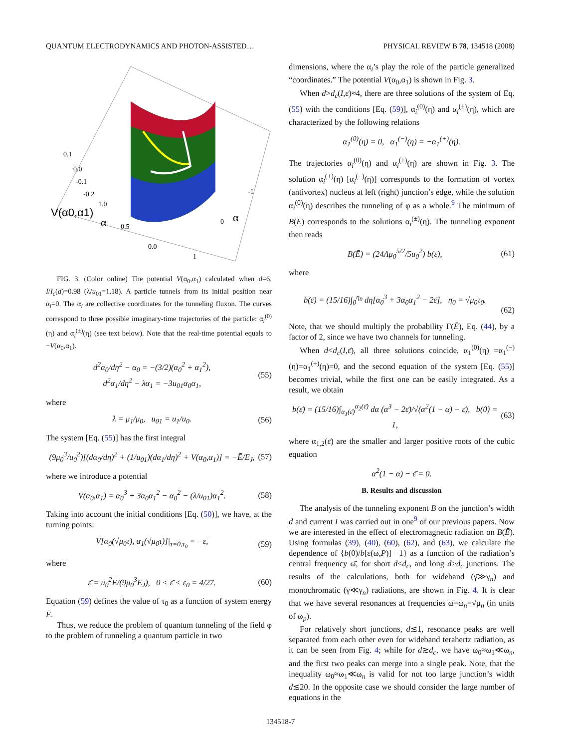QUANTUM ELECTRODYNAMICS AND PHOTON-ASSISTED… PHYSICAL REVIEW B 78, 134518 (2008)
V(α0,α1)
α
α
0.1
0.0
-0.1
-0.2
1.0
0.5
0.0
-1
0
1
FIG. 3. (Color online) The potential V(α<sub>0</sub>,α<sub>1</sub>) calculated when d=6, I/I<sub>c</sub>(d)=0.98 (λ/u<sub>01</sub>=1.18). A particle tunnels from its initial position near α<sub>i</sub>=0. The α<sub>i</sub> are collective coordinates for the tunneling fluxon. The curves correspond to three possible imaginary-time trajectories of the particle: α<sub>i</sub><sup>(0)</sup>(η) and α<sub>i</sub><sup>(±)</sup>(η) (see text below). Note that the real-time potential equals to −V(α<sub>0</sub>,α<sub>1</sub>).
d<sup>2</sup>α<sub>0</sub>/dη<sup>2</sup> − α<sub>0</sub> = −(3/2)(α<sub>0</sub><sup>2</sup> + α<sub>1</sub><sup>2</sup>),
d<sup>2</sup>α<sub>1</sub>/dη<sup>2</sup> − λα<sub>1</sub> = −3u<sub>01</sub>α<sub>0</sub>α<sub>1</sub>, (55)
where
λ = μ<sub>1</sub>/μ<sub>0</sub>, u<sub>01</sub> = u<sub>1</sub>/u<sub>0</sub>. (56)
The system [Eq. (55)] has the first integral
(9μ<sub>0</sub><sup>3</sup>/u<sub>0</sub><sup>2</sup>)[(dα<sub>0</sub>/dη)<sup>2</sup> + (1/u<sub>01</sub>)(dα<sub>1</sub>/dη)<sup>2</sup> + V(α<sub>0</sub>,α<sub>1</sub>)] = −Ē/E<sub>J</sub>, (57)
where we introduce a potential
V(α<sub>0</sub>,α<sub>1</sub>) = α<sub>0</sub><sup>3</sup> + 3α<sub>0</sub>α<sub>1</sub><sup>2</sup> − α<sub>0</sub><sup>2</sup> − (λ/u<sub>01</sub>)α<sub>1</sub><sup>2</sup>. (58)
Taking into account the initial conditions [Eq. (50)], we have, at the turning points:
V[α<sub>0</sub>(√μ<sub>0</sub>τ), α<sub>1</sub>(√μ<sub>0</sub>τ)]|<sub>τ=0,τ<sub>0</sub></sub> = −ε̄, (59)
where
ε̄ = u<sub>0</sub><sup>2</sup>Ē/(9μ<sub>0</sub><sup>3</sup>E<sub>J</sub>), 0 < ε̄ < ε<sub>0</sub> = 4/27. (60)
Equation (59) defines the value of τ<sub>0</sub> as a function of system energy Ē.
Thus, we reduce the problem of quantum tunneling of the field φ to the problem of tunneling a quantum particle in two
dimensions, where the α<sub>i</sub>’s play the role of the particle generalized “coordinates.” The potential V(α<sub>0</sub>,α<sub>1</sub>) is shown in Fig. 3.
When d>d<sub>c</sub>(I,ε̄)≈4, there are three solutions of the system of Eq. (55) with the conditions [Eq. (59)], α<sub>i</sub><sup>(0)</sup>(η) and α<sub>i</sub><sup>(±)</sup>(η), which are characterized by the following relations
α<sub>1</sub><sup>(0)</sup>(η) = 0, α<sub>1</sub><sup>(−)</sup>(η) = −α<sub>1</sub><sup>(+)</sup>(η).
The trajectories α<sub>i</sub><sup>(0)</sup>(η) and α<sub>i</sub><sup>(±)</sup>(η) are shown in Fig. 3. The solution α<sub>i</sub><sup>(+)</sup>(η) [α<sub>i</sub><sup>(−)</sup>(η)] corresponds to the formation of vortex (antivortex) nucleus at left (right) junction’s edge, while the solution α<sub>i</sub><sup>(0)</sup>(η) describes the tunneling of φ as a whole.<sup>9</sup> The minimum of B(Ē) corresponds to the solutions α<sub>i</sub><sup>(±)</sup>(η). The tunneling exponent then reads
B(Ē) = (24Λμ<sub>0</sub><sup>5/2</sup>/5u<sub>0</sub><sup>2</sup>) b(ε̄), (61)
where
b(ε̄) = (15/16)∫<sub>0</sub><sup>η<sub>0</sub></sup> dη[α<sub>0</sub><sup>3</sup> + 3α<sub>0</sub>α<sub>1</sub><sup>2</sup> − 2ε̄], η<sub>0</sub> = √μ<sub>0</sub>τ<sub>0</sub>.
(62)
Note, that we should multiply the probability Γ(Ē), Eq. (44), by a factor of 2, since we have two channels for tunneling.
When d<d<sub>c</sub>(I,ε̄), all three solutions coincide, α<sub>1</sub><sup>(0)</sup>(η) =α<sub>1</sub><sup>(−)</sup>(η)=α<sub>1</sub><sup>(+)</sup>(η)=0, and the second equation of the system [Eq. (55)] becomes trivial, while the first one can be easily integrated. As a result, we obtain
b(ε̄) = (15/16)∫<sub>α<sub>1</sub>(ε̄)</sub><sup>α<sub>2</sub>(ε̄)</sup> dα (α<sup>3</sup> − 2ε̄)/√(α<sup>2</sup>(1 − α) − ε̄), b(0) = 1, (63)
where α<sub>1,2</sub>(ε̄) are the smaller and larger positive roots of the cubic equation
α<sup>2</sup>(1 − α) − ε̄ = 0.
B. Results and discussion
The analysis of the tunneling exponent B on the junction’s width d and current I was carried out in one<sup>9</sup> of our previous papers. Now we are interested in the effect of electromagnetic radiation on B(Ē). Using formulas (39), (40), (60), (62), and (63), we calculate the dependence of {b(0)/b[ε̄(ω̄,P)] −1} as a function of the radiation’s central frequency ω̄, for short d<d<sub>c</sub>, and long d>d<sub>c</sub> junctions. The results of the calculations, both for wideband (γ̄≫γ<sub>n</sub>) and monochromatic (γ̄≪γ<sub>n</sub>) radiations, are shown in Fig. 4. It is clear that we have several resonances at frequencies ω̄=ω<sub>n</sub>=√μ<sub>n</sub> (in units of ω<sub>p</sub>).
For relatively short junctions, d≲1, resonance peaks are well separated from each other even for wideband terahertz radiation, as it can be seen from Fig. 4; while for d≳d<sub>c</sub>, we have ω<sub>0</sub>≈ω<sub>1</sub>≪ω<sub>n</sub>, and the first two peaks can merge into a single peak. Note, that the inequality ω<sub>0</sub>≈ω<sub>1</sub>≪ω<sub>n</sub> is valid for not too large junction’s width d≲20. In the opposite case we should consider the large number of equations in the
134518-7